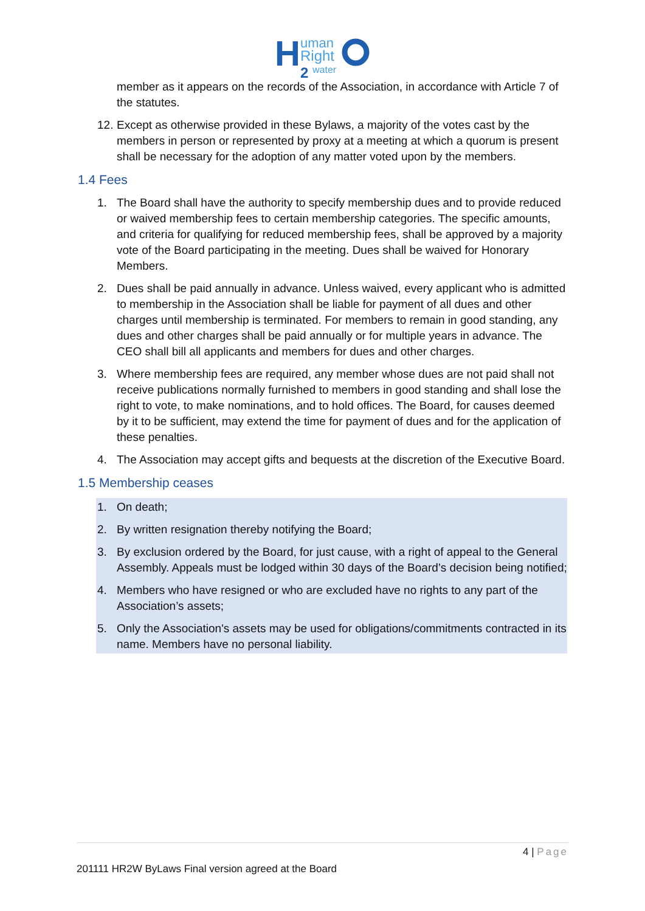H
uman
Right
2
water
member as it appears on the records of the Association, in accordance with Article 7 of the statutes.
12. Except as otherwise provided in these Bylaws, a majority of the votes cast by the members in person or represented by proxy at a meeting at which a quorum is present shall be necessary for the adoption of any matter voted upon by the members.
1.4 Fees
1. The Board shall have the authority to specify membership dues and to provide reduced or waived membership fees to certain membership categories. The specific amounts, and criteria for qualifying for reduced membership fees, shall be approved by a majority vote of the Board participating in the meeting. Dues shall be waived for Honorary Members.
2. Dues shall be paid annually in advance. Unless waived, every applicant who is admitted to membership in the Association shall be liable for payment of all dues and other charges until membership is terminated. For members to remain in good standing, any dues and other charges shall be paid annually or for multiple years in advance. The CEO shall bill all applicants and members for dues and other charges.
3. Where membership fees are required, any member whose dues are not paid shall not receive publications normally furnished to members in good standing and shall lose the right to vote, to make nominations, and to hold offices. The Board, for causes deemed by it to be sufficient, may extend the time for payment of dues and for the application of these penalties.
4. The Association may accept gifts and bequests at the discretion of the Executive Board.
1.5 Membership ceases
1. On death;
2. By written resignation thereby notifying the Board;
3. By exclusion ordered by the Board, for just cause, with a right of appeal to the General Assembly. Appeals must be lodged within 30 days of the Board’s decision being notified;
4. Members who have resigned or who are excluded have no rights to any part of the Association’s assets;
5. Only the Association's assets may be used for obligations/commitments contracted in its name. Members have no personal liability.
4 | Page
201111 HR2W ByLaws Final version agreed at the Board